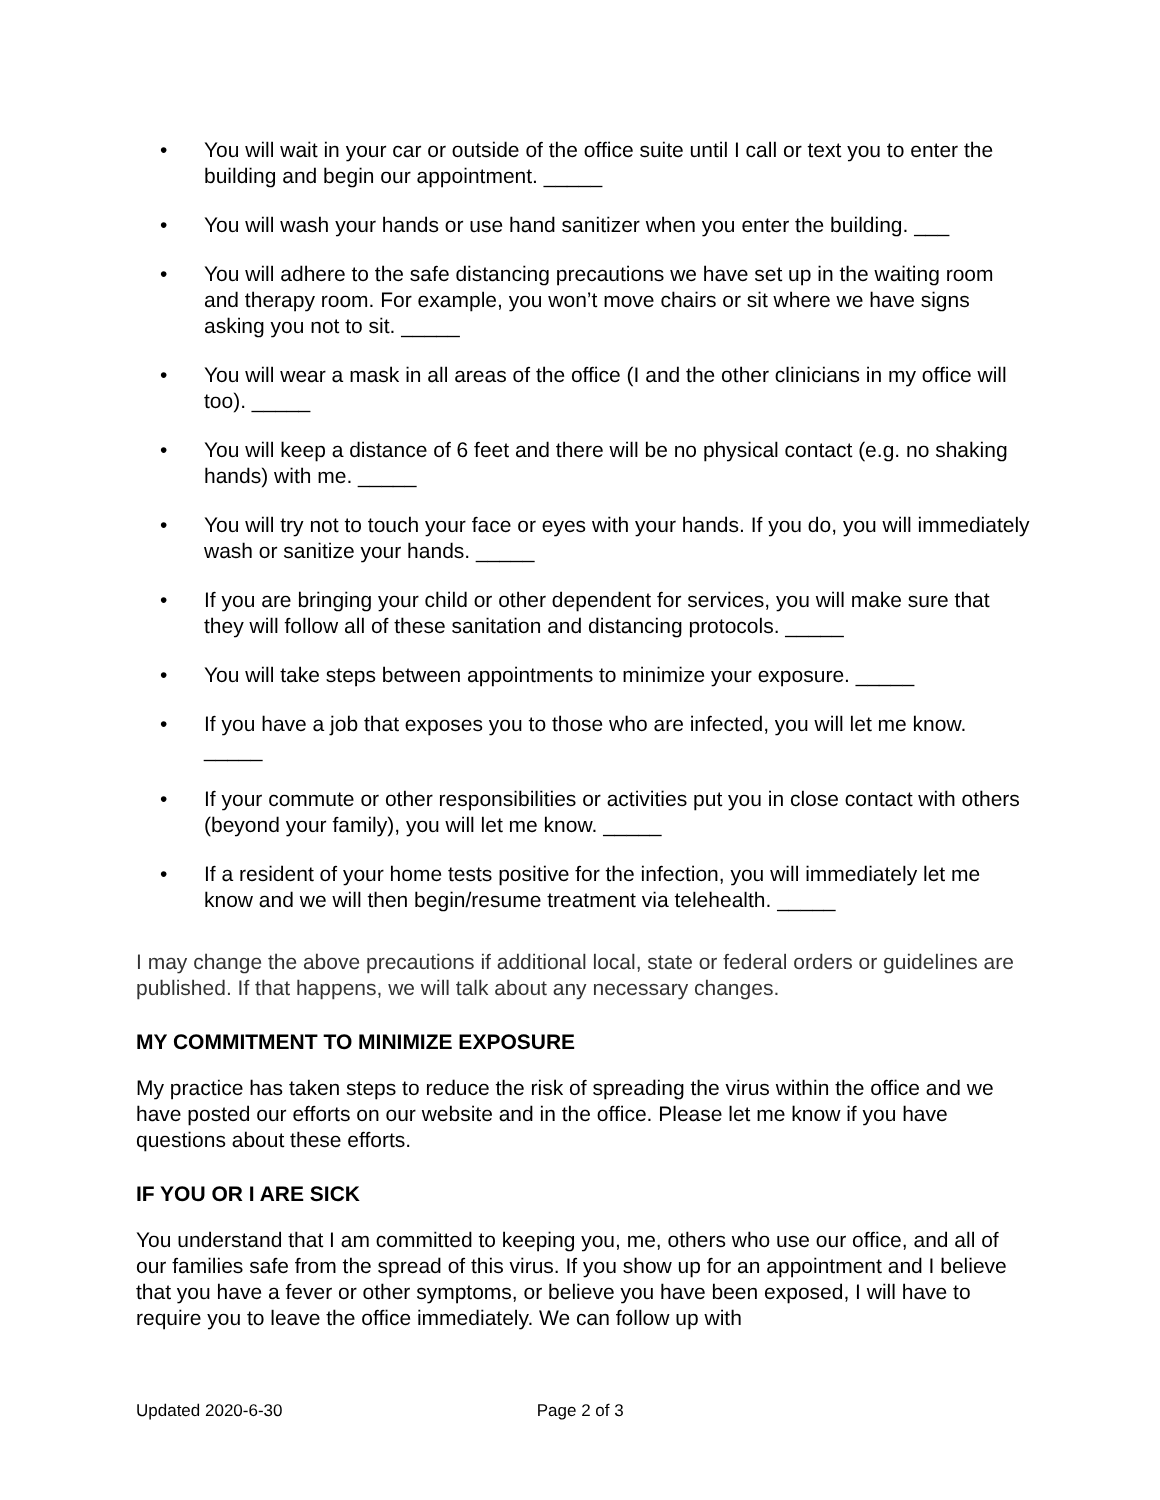• You will wait in your car or outside of the office suite until I call or text you to enter the building and begin our appointment. _____
• You will wash your hands or use hand sanitizer when you enter the building. ___
• You will adhere to the safe distancing precautions we have set up in the waiting room and therapy room. For example, you won’t move chairs or sit where we have signs asking you not to sit. _____
• You will wear a mask in all areas of the office (I and the other clinicians in my office will too). _____
• You will keep a distance of 6 feet and there will be no physical contact (e.g. no shaking hands) with me. _____
• You will try not to touch your face or eyes with your hands. If you do, you will immediately wash or sanitize your hands. _____
• If you are bringing your child or other dependent for services, you will make sure that they will follow all of these sanitation and distancing protocols. _____
• You will take steps between appointments to minimize your exposure. _____
• If you have a job that exposes you to those who are infected, you will let me know. _____
• If your commute or other responsibilities or activities put you in close contact with others (beyond your family), you will let me know. _____
• If a resident of your home tests positive for the infection, you will immediately let me know and we will then begin/resume treatment via telehealth. _____
I may change the above precautions if additional local, state or federal orders or guidelines are published. If that happens, we will talk about any necessary changes.
MY COMMITMENT TO MINIMIZE EXPOSURE
My practice has taken steps to reduce the risk of spreading the virus within the office and we have posted our efforts on our website and in the office. Please let me know if you have questions about these efforts.
IF YOU OR I ARE SICK
You understand that I am committed to keeping you, me, others who use our office, and all of our families safe from the spread of this virus. If you show up for an appointment and I believe that you have a fever or other symptoms, or believe you have been exposed, I will have to require you to leave the office immediately. We can follow up with
Updated 2020-6-30 Page 2 of 3